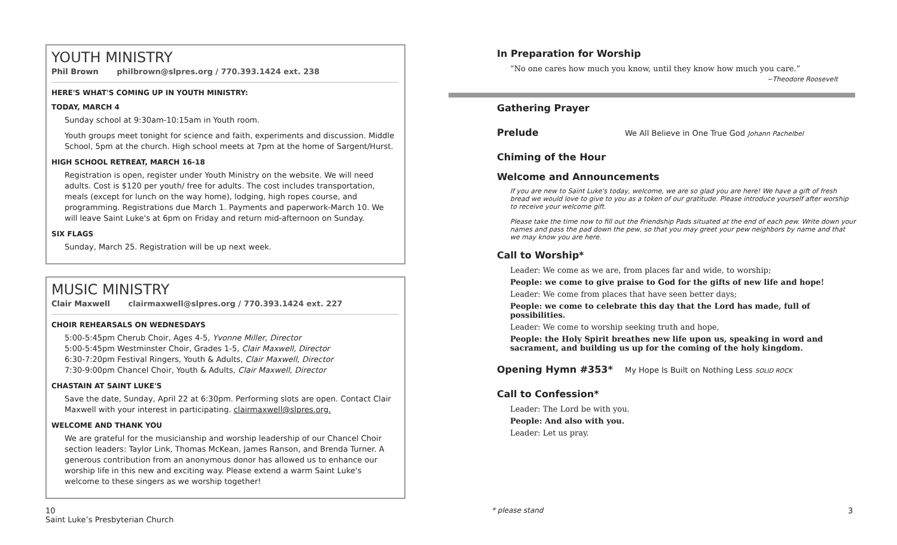YOUTH MINISTRY
Phil Brown philbrown@slpres.org / 770.393.1424 ext. 238
HERE'S WHAT'S COMING UP IN YOUTH MINISTRY:
TODAY, MARCH 4
Sunday school at 9:30am-10:15am in Youth room.
Youth groups meet tonight for science and faith, experiments and discussion. Middle School, 5pm at the church. High school meets at 7pm at the home of Sargent/Hurst.
HIGH SCHOOL RETREAT, MARCH 16-18
Registration is open, register under Youth Ministry on the website. We will need adults. Cost is $120 per youth/ free for adults. The cost includes transportation, meals (except for lunch on the way home), lodging, high ropes course, and programming. Registrations due March 1. Payments and paperwork-March 10. We will leave Saint Luke's at 6pm on Friday and return mid-afternoon on Sunday.
SIX FLAGS
Sunday, March 25. Registration will be up next week.
MUSIC MINISTRY
Clair Maxwell clairmaxwell@slpres.org / 770.393.1424 ext. 227
CHOIR REHEARSALS ON WEDNESDAYS
5:00-5:45pm Cherub Choir, Ages 4-5, Yvonne Miller, Director
5:00-5:45pm Westminster Choir, Grades 1-5, Clair Maxwell, Director
6:30-7:20pm Festival Ringers, Youth & Adults, Clair Maxwell, Director
7:30-9:00pm Chancel Choir, Youth & Adults, Clair Maxwell, Director
CHASTAIN AT SAINT LUKE'S
Save the date, Sunday, April 22 at 6:30pm. Performing slots are open. Contact Clair Maxwell with your interest in participating. clairmaxwell@slpres.org.
WELCOME AND THANK YOU
We are grateful for the musicianship and worship leadership of our Chancel Choir section leaders: Taylor Link, Thomas McKean, James Ranson, and Brenda Turner. A generous contribution from an anonymous donor has allowed us to enhance our worship life in this new and exciting way. Please extend a warm Saint Luke's welcome to these singers as we worship together!
In Preparation for Worship
“No one cares how much you know, until they know how much you care.”
~Theodore Roosevelt
Gathering Prayer
Prelude
We All Believe in One True God Johann Pachelbel
Chiming of the Hour
Welcome and Announcements
If you are new to Saint Luke's today, welcome, we are so glad you are here! We have a gift of fresh bread we would love to give to you as a token of our gratitude. Please introduce yourself after worship to receive your welcome gift.
Please take the time now to fill out the Friendship Pads situated at the end of each pew. Write down your names and pass the pad down the pew, so that you may greet your pew neighbors by name and that we may know you are here.
Call to Worship*
Leader: We come as we are, from places far and wide, to worship;
People: we come to give praise to God for the gifts of new life and hope!
Leader: We come from places that have seen better days;
People: we come to celebrate this day that the Lord has made, full of possibilities.
Leader: We come to worship seeking truth and hope,
People: the Holy Spirit breathes new life upon us, speaking in word and sacrament, and building us up for the coming of the holy kingdom.
Opening Hymn #353*
My Hope Is Built on Nothing Less SOLID ROCK
Call to Confession*
Leader: The Lord be with you.
People: And also with you.
Leader: Let us pray.
10
Saint Luke’s Presbyterian Church
* please stand 3